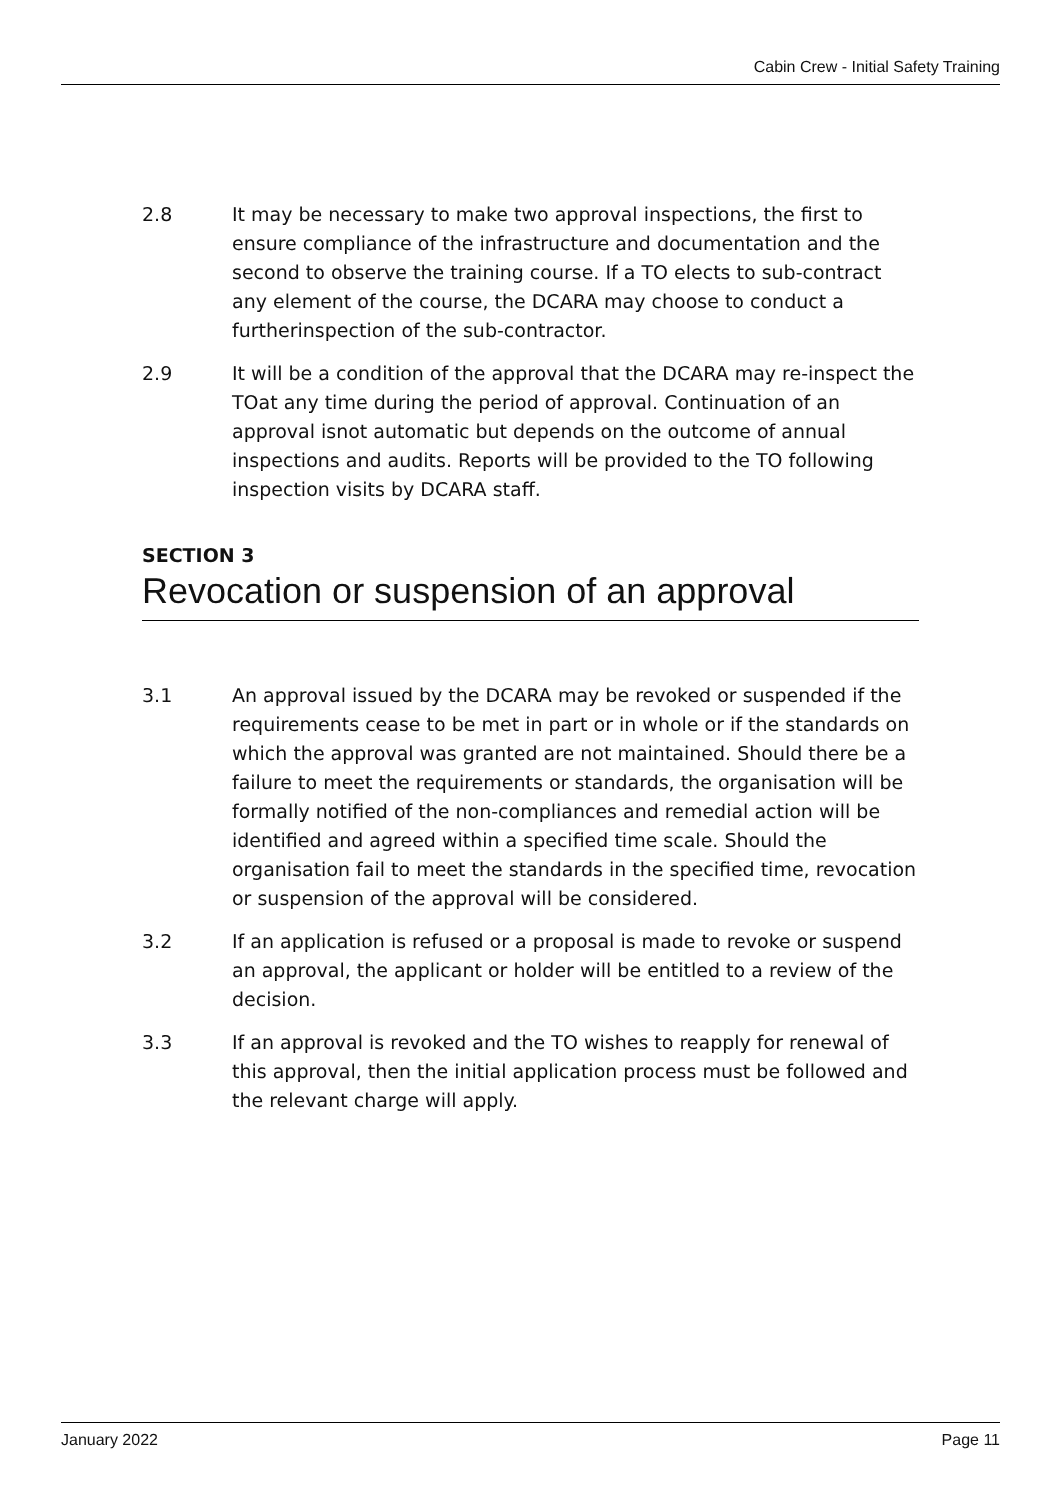Cabin Crew - Initial Safety Training
2.8 It may be necessary to make two approval inspections, the first to ensure compliance of the infrastructure and documentation and the second to observe the training course. If a TO elects to sub-contract any element of the course, the DCARA may choose to conduct a furtherinspection of the sub-contractor.
2.9 It will be a condition of the approval that the DCARA may re-inspect the TOat any time during the period of approval. Continuation of an approval isnot automatic but depends on the outcome of annual inspections and audits. Reports will be provided to the TO following inspection visits by DCARA staff.
SECTION 3
Revocation or suspension of an approval
3.1 An approval issued by the DCARA may be revoked or suspended if the requirements cease to be met in part or in whole or if the standards on which the approval was granted are not maintained. Should there be a failure to meet the requirements or standards, the organisation will be formally notified of the non-compliances and remedial action will be identified and agreed within a specified time scale. Should the organisation fail to meet the standards in the specified time, revocation or suspension of the approval will be considered.
3.2 If an application is refused or a proposal is made to revoke or suspend an approval, the applicant or holder will be entitled to a review of the decision.
3.3 If an approval is revoked and the TO wishes to reapply for renewal of this approval, then the initial application process must be followed and the relevant charge will apply.
January 2022 Page 11